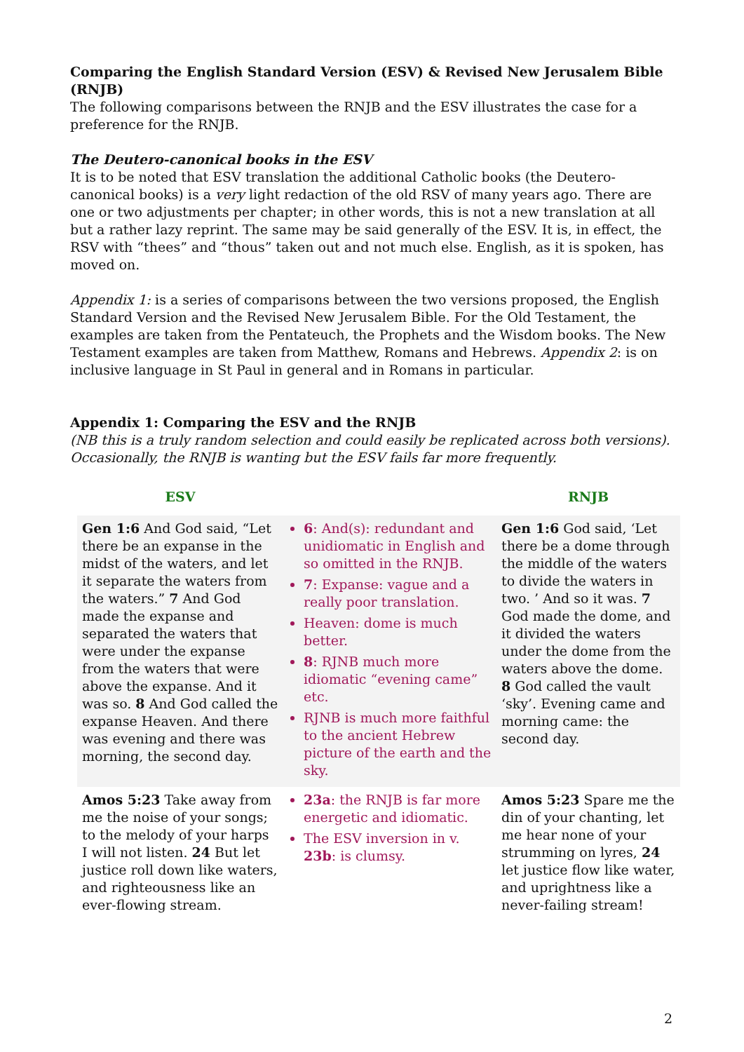Comparing the English Standard Version (ESV) & Revised New Jerusalem Bible (RNJB)
The following comparisons between the RNJB and the ESV illustrates the case for a preference for the RNJB.
The Deutero-canonical books in the ESV
It is to be noted that ESV translation the additional Catholic books (the Deutero-canonical books) is a very light redaction of the old RSV of many years ago. There are one or two adjustments per chapter; in other words, this is not a new translation at all but a rather lazy reprint. The same may be said generally of the ESV. It is, in effect, the RSV with “thees” and “thous” taken out and not much else. English, as it is spoken, has moved on.
Appendix 1: is a series of comparisons between the two versions proposed, the English Standard Version and the Revised New Jerusalem Bible. For the Old Testament, the examples are taken from the Pentateuch, the Prophets and the Wisdom books. The New Testament examples are taken from Matthew, Romans and Hebrews. Appendix 2: is on inclusive language in St Paul in general and in Romans in particular.
Appendix 1: Comparing the ESV and the RNJB
(NB this is a truly random selection and could easily be replicated across both versions). Occasionally, the RNJB is wanting but the ESV fails far more frequently.
| ESV | | RNJB |
| --- | --- | --- |
| Gen 1:6 And God said, “Let there be an expanse in the midst of the waters, and let it separate the waters from the waters.” 7 And God made the expanse and separated the waters that were under the expanse from the waters that were above the expanse. And it was so. 8 And God called the expanse Heaven. And there was evening and there was morning, the second day. | 6 : And(s): redundant and unidiomatic in English and so omitted in the RNJB. 7 : Expanse: vague and a really poor translation. Heaven: dome is much better. 8 : RJNB much more idiomatic “evening came” etc. RJNB is much more faithful to the ancient Hebrew picture of the earth and the sky. | Gen 1:6 God said, ‘Let there be a dome through the middle of the waters to divide the waters in two. ’ And so it was. 7 God made the dome, and it divided the waters under the dome from the waters above the dome. 8 God called the vault ‘sky’. Evening came and morning came: the second day. |
| Amos 5:23 Take away from me the noise of your songs; to the melody of your harps I will not listen. 24 But let justice roll down like waters, and righteousness like an ever-flowing stream. | 23a : the RNJB is far more energetic and idiomatic. The ESV inversion in v. 23b : is clumsy. | Amos 5:23 Spare me the din of your chanting, let me hear none of your strumming on lyres, 24 let justice flow like water, and uprightness like a never-failing stream! |
2